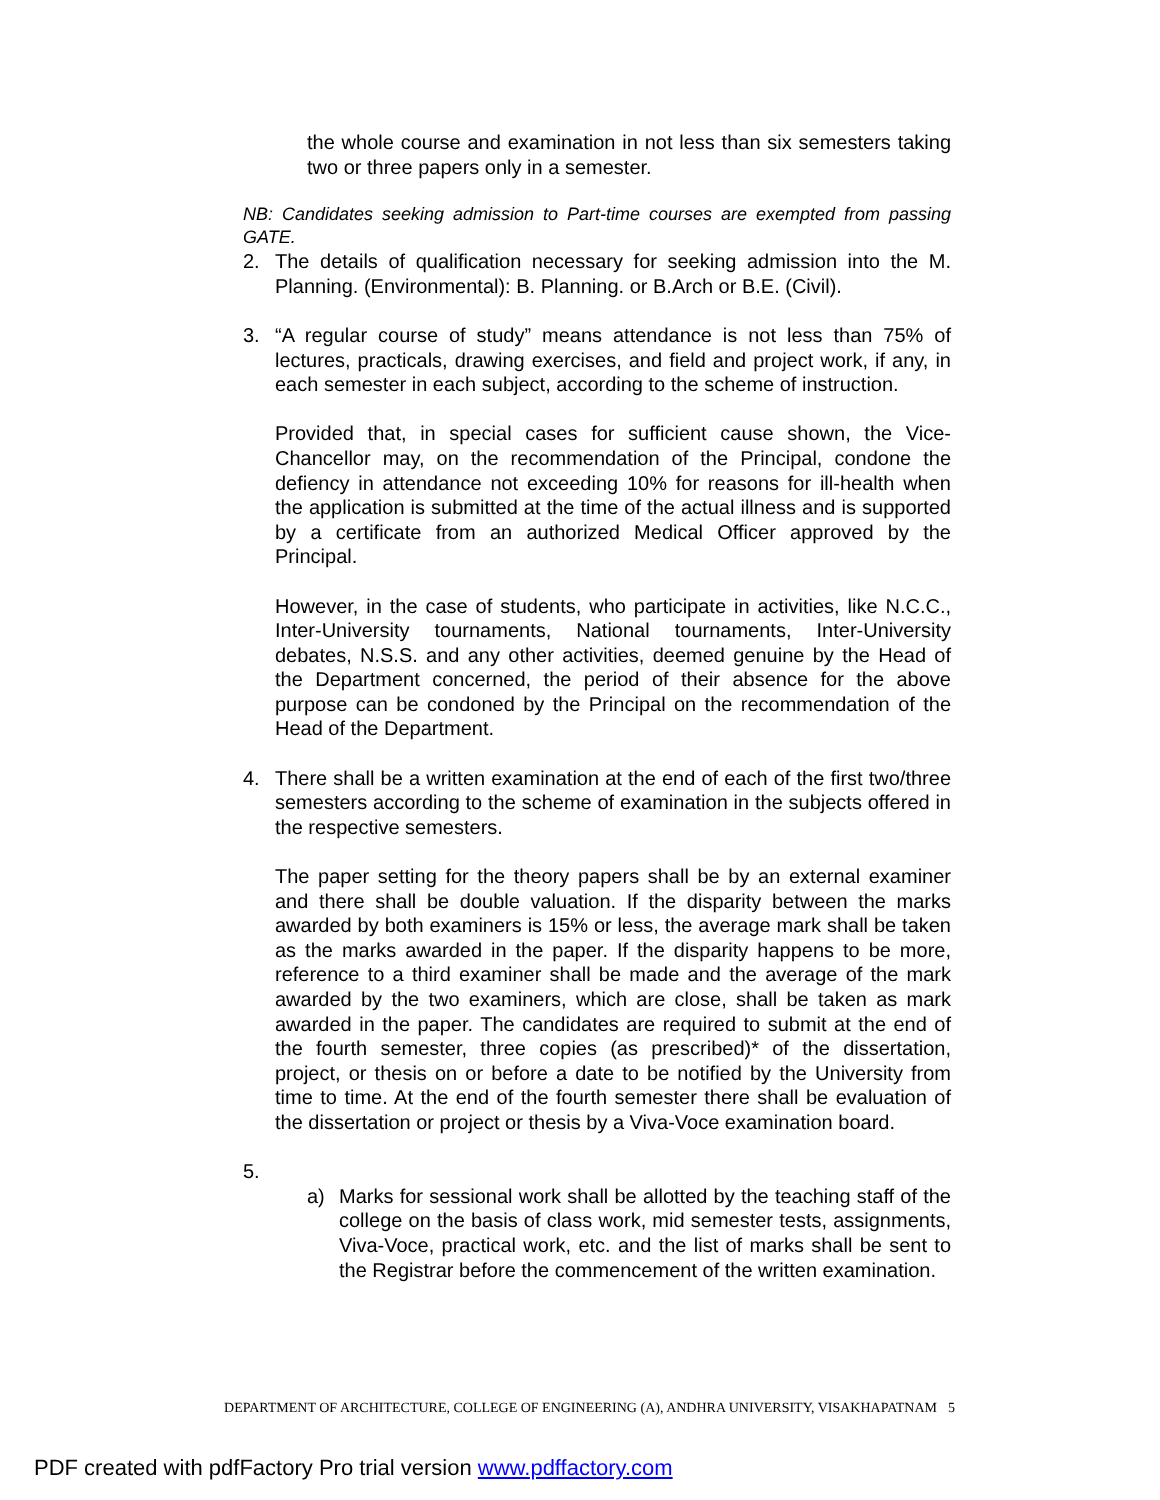the whole course and examination in not less than six semesters taking two or three papers only in a semester.
NB: Candidates seeking admission to Part-time courses are exempted from passing GATE.
2. The details of qualification necessary for seeking admission into the M. Planning. (Environmental): B. Planning. or B.Arch or B.E. (Civil).
3. “A regular course of study” means attendance is not less than 75% of lectures, practicals, drawing exercises, and field and project work, if any, in each semester in each subject, according to the scheme of instruction.
Provided that, in special cases for sufficient cause shown, the Vice-Chancellor may, on the recommendation of the Principal, condone the defiency in attendance not exceeding 10% for reasons for ill-health when the application is submitted at the time of the actual illness and is supported by a certificate from an authorized Medical Officer approved by the Principal.
However, in the case of students, who participate in activities, like N.C.C., Inter-University tournaments, National tournaments, Inter-University debates, N.S.S. and any other activities, deemed genuine by the Head of the Department concerned, the period of their absence for the above purpose can be condoned by the Principal on the recommendation of the Head of the Department.
4. There shall be a written examination at the end of each of the first two/three semesters according to the scheme of examination in the subjects offered in the respective semesters.
The paper setting for the theory papers shall be by an external examiner and there shall be double valuation. If the disparity between the marks awarded by both examiners is 15% or less, the average mark shall be taken as the marks awarded in the paper. If the disparity happens to be more, reference to a third examiner shall be made and the average of the mark awarded by the two examiners, which are close, shall be taken as mark awarded in the paper. The candidates are required to submit at the end of the fourth semester, three copies (as prescribed)* of the dissertation, project, or thesis on or before a date to be notified by the University from time to time. At the end of the fourth semester there shall be evaluation of the dissertation or project or thesis by a Viva-Voce examination board.
5.
a) Marks for sessional work shall be allotted by the teaching staff of the college on the basis of class work, mid semester tests, assignments, Viva-Voce, practical work, etc. and the list of marks shall be sent to the Registrar before the commencement of the written examination.
DEPARTMENT OF ARCHITECTURE, COLLEGE OF ENGINEERING (A), ANDHRA UNIVERSITY, VISAKHAPATNAM
5
PDF created with pdfFactory Pro trial version www.pdffactory.com